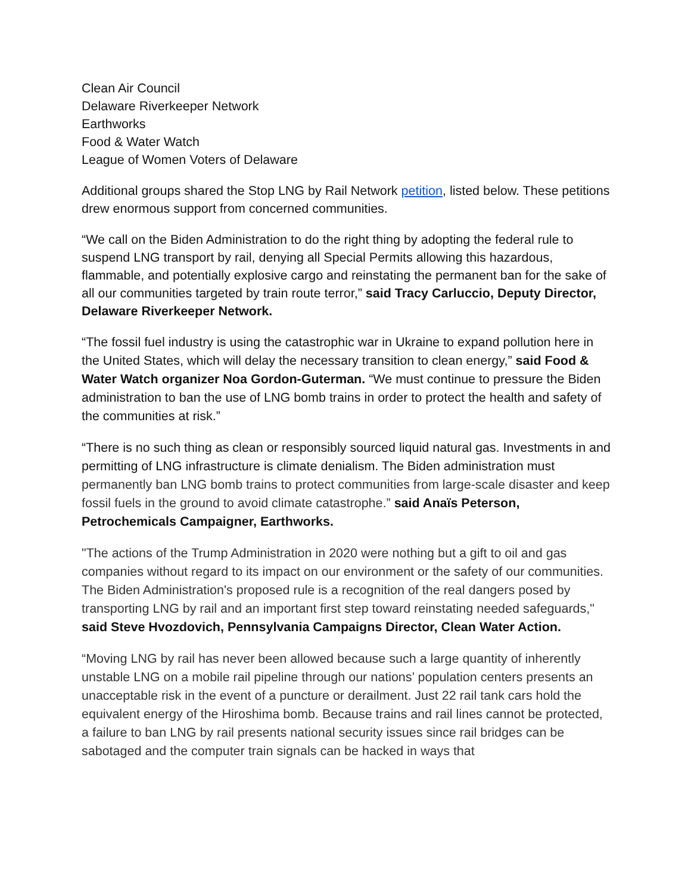Clean Air Council
Delaware Riverkeeper Network
Earthworks
Food & Water Watch
League of Women Voters of Delaware
Additional groups shared the Stop LNG by Rail Network petition, listed below. These petitions drew enormous support from concerned communities.
“We call on the Biden Administration to do the right thing by adopting the federal rule to suspend LNG transport by rail, denying all Special Permits allowing this hazardous, flammable, and potentially explosive cargo and reinstating the permanent ban for the sake of all our communities targeted by train route terror,” said Tracy Carluccio, Deputy Director, Delaware Riverkeeper Network.
“The fossil fuel industry is using the catastrophic war in Ukraine to expand pollution here in the United States, which will delay the necessary transition to clean energy,” said Food & Water Watch organizer Noa Gordon-Guterman. “We must continue to pressure the Biden administration to ban the use of LNG bomb trains in order to protect the health and safety of the communities at risk.”
“There is no such thing as clean or responsibly sourced liquid natural gas. Investments in and permitting of LNG infrastructure is climate denialism. The Biden administration must permanently ban LNG bomb trains to protect communities from large-scale disaster and keep fossil fuels in the ground to avoid climate catastrophe.” said Anaïs Peterson, Petrochemicals Campaigner, Earthworks.
"The actions of the Trump Administration in 2020 were nothing but a gift to oil and gas companies without regard to its impact on our environment or the safety of our communities. The Biden Administration's proposed rule is a recognition of the real dangers posed by transporting LNG by rail and an important first step toward reinstating needed safeguards," said Steve Hvozdovich, Pennsylvania Campaigns Director, Clean Water Action.
“Moving LNG by rail has never been allowed because such a large quantity of inherently unstable LNG on a mobile rail pipeline through our nations’ population centers presents an unacceptable risk in the event of a puncture or derailment. Just 22 rail tank cars hold the equivalent energy of the Hiroshima bomb. Because trains and rail lines cannot be protected, a failure to ban LNG by rail presents national security issues since rail bridges can be sabotaged and the computer train signals can be hacked in ways that